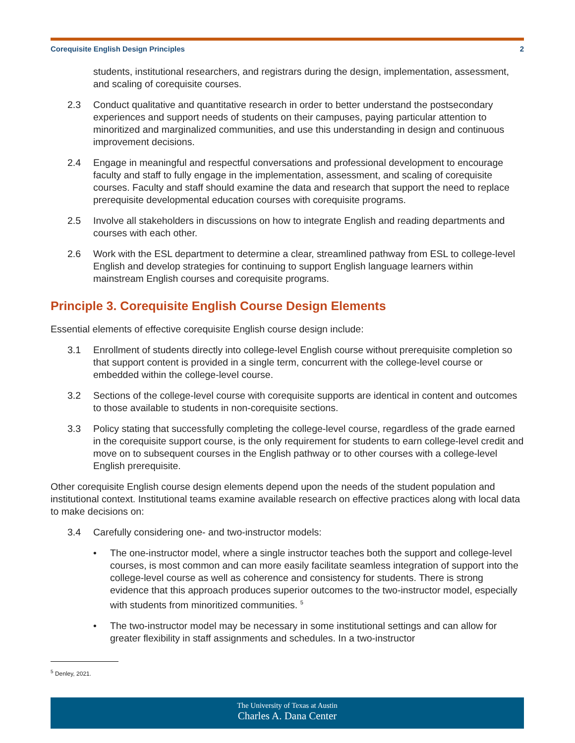Corequisite English Design Principles 2
students, institutional researchers, and registrars during the design, implementation, assessment, and scaling of corequisite courses.
2.3 Conduct qualitative and quantitative research in order to better understand the postsecondary experiences and support needs of students on their campuses, paying particular attention to minoritized and marginalized communities, and use this understanding in design and continuous improvement decisions.
2.4 Engage in meaningful and respectful conversations and professional development to encourage faculty and staff to fully engage in the implementation, assessment, and scaling of corequisite courses. Faculty and staff should examine the data and research that support the need to replace prerequisite developmental education courses with corequisite programs.
2.5 Involve all stakeholders in discussions on how to integrate English and reading departments and courses with each other.
2.6 Work with the ESL department to determine a clear, streamlined pathway from ESL to college-level English and develop strategies for continuing to support English language learners within mainstream English courses and corequisite programs.
Principle 3. Corequisite English Course Design Elements
Essential elements of effective corequisite English course design include:
3.1 Enrollment of students directly into college-level English course without prerequisite completion so that support content is provided in a single term, concurrent with the college-level course or embedded within the college-level course.
3.2 Sections of the college-level course with corequisite supports are identical in content and outcomes to those available to students in non-corequisite sections.
3.3 Policy stating that successfully completing the college-level course, regardless of the grade earned in the corequisite support course, is the only requirement for students to earn college-level credit and move on to subsequent courses in the English pathway or to other courses with a college-level English prerequisite.
Other corequisite English course design elements depend upon the needs of the student population and institutional context. Institutional teams examine available research on effective practices along with local data to make decisions on:
3.4 Carefully considering one- and two-instructor models:
• The one-instructor model, where a single instructor teaches both the support and college-level courses, is most common and can more easily facilitate seamless integration of support into the college-level course as well as coherence and consistency for students. There is strong evidence that this approach produces superior outcomes to the two-instructor model, especially with students from minoritized communities. <sup>5</sup>
• The two-instructor model may be necessary in some institutional settings and can allow for greater flexibility in staff assignments and schedules. In a two-instructor
<sup>5</sup> Denley, 2021.
The University of Texas at Austin
Charles A. Dana Center